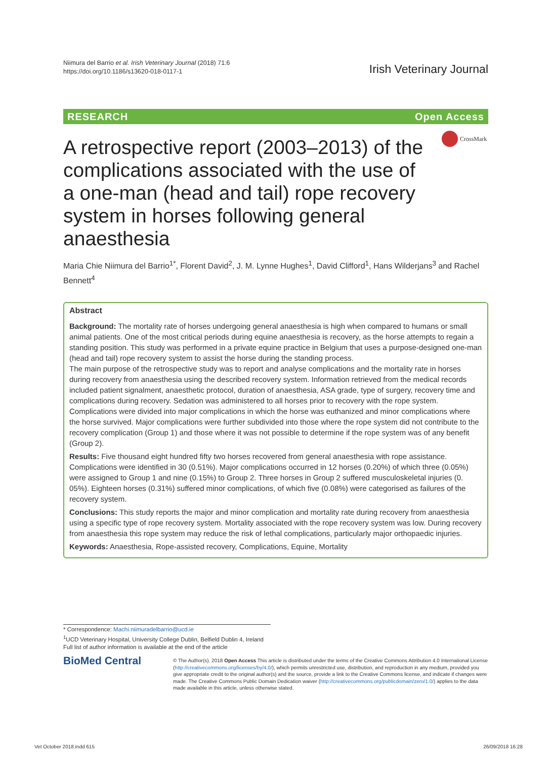Niimura del Barrio et al. Irish Veterinary Journal (2018) 71:6
https://doi.org/10.1186/s13620-018-0117-1
Irish Veterinary Journal
RESEARCH Open Access
A retrospective report (2003–2013) of the complications associated with the use of a one-man (head and tail) rope recovery system in horses following general anaesthesia
CrossMark
Maria Chie Niimura del Barrio<sup>1*</sup>, Florent David<sup>2</sup>, J. M. Lynne Hughes<sup>1</sup>, David Clifford<sup>1</sup>, Hans Wilderjans<sup>3</sup> and Rachel Bennett<sup>4</sup>
Abstract
Background: The mortality rate of horses undergoing general anaesthesia is high when compared to humans or small animal patients. One of the most critical periods during equine anaesthesia is recovery, as the horse attempts to regain a standing position. This study was performed in a private equine practice in Belgium that uses a purpose-designed one-man (head and tail) rope recovery system to assist the horse during the standing process.
The main purpose of the retrospective study was to report and analyse complications and the mortality rate in horses during recovery from anaesthesia using the described recovery system. Information retrieved from the medical records included patient signalment, anaesthetic protocol, duration of anaesthesia, ASA grade, type of surgery, recovery time and complications during recovery. Sedation was administered to all horses prior to recovery with the rope system. Complications were divided into major complications in which the horse was euthanized and minor complications where the horse survived. Major complications were further subdivided into those where the rope system did not contribute to the recovery complication (Group 1) and those where it was not possible to determine if the rope system was of any benefit (Group 2).
Results: Five thousand eight hundred fifty two horses recovered from general anaesthesia with rope assistance. Complications were identified in 30 (0.51%). Major complications occurred in 12 horses (0.20%) of which three (0.05%) were assigned to Group 1 and nine (0.15%) to Group 2. Three horses in Group 2 suffered musculoskeletal injuries (0. 05%). Eighteen horses (0.31%) suffered minor complications, of which five (0.08%) were categorised as failures of the recovery system.
Conclusions: This study reports the major and minor complication and mortality rate during recovery from anaesthesia using a specific type of rope recovery system. Mortality associated with the rope recovery system was low. During recovery from anaesthesia this rope system may reduce the risk of lethal complications, particularly major orthopaedic injuries.
Keywords: Anaesthesia, Rope-assisted recovery, Complications, Equine, Mortality
* Correspondence: Machi.niimuradelbarrio@ucd.ie
<sup>1</sup> UCD Veterinary Hospital, University College Dublin, Belfield Dublin 4, Ireland
Full list of author information is available at the end of the article
BioMed Central
© The Author(s). 2018 Open Access This article is distributed under the terms of the Creative Commons Attribution 4.0 International License (http://creativecommons.org/licenses/by/4.0/), which permits unrestricted use, distribution, and reproduction in any medium, provided you give appropriate credit to the original author(s) and the source, provide a link to the Creative Commons license, and indicate if changes were made. The Creative Commons Public Domain Dedication waiver (http://creativecommons.org/publicdomain/zero/1.0/) applies to the data made available in this article, unless otherwise stated.
Vet October 2018.indd 615 26/09/2018 16:28